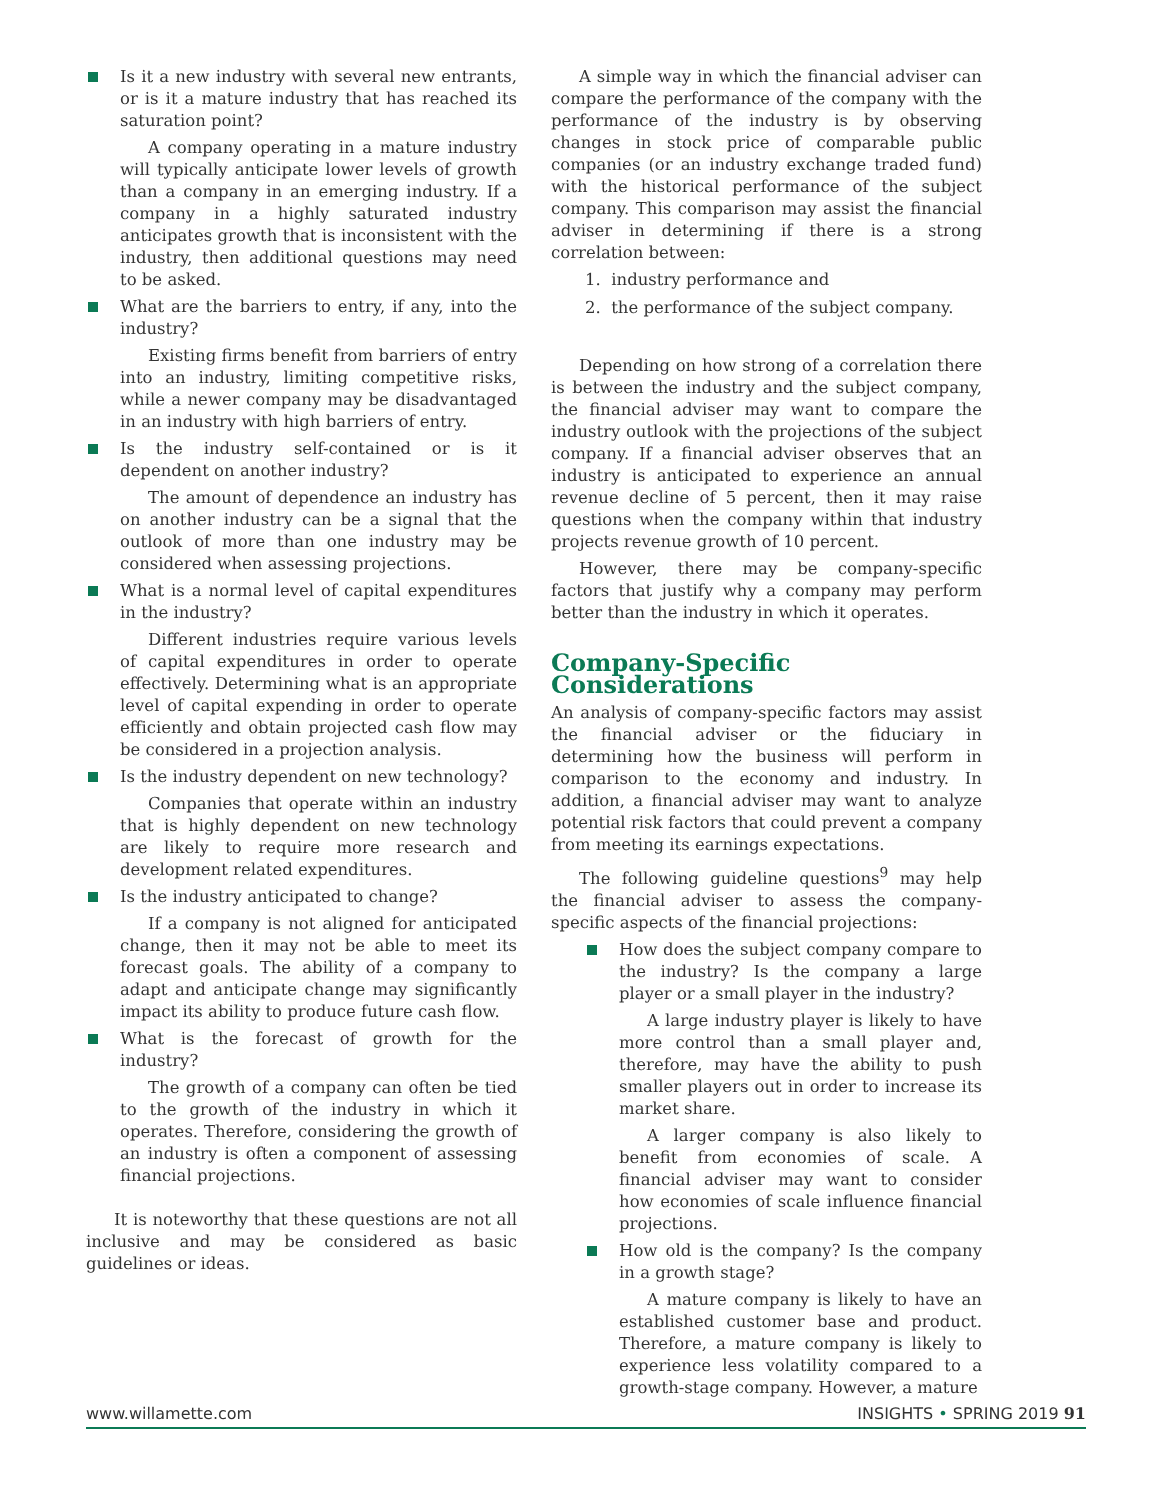Is it a new industry with several new entrants, or is it a mature industry that has reached its saturation point?
A company operating in a mature industry will typically anticipate lower levels of growth than a company in an emerging industry. If a company in a highly saturated industry anticipates growth that is inconsistent with the industry, then additional questions may need to be asked.
What are the barriers to entry, if any, into the industry?
Existing firms benefit from barriers of entry into an industry, limiting competitive risks, while a newer company may be disadvantaged in an industry with high barriers of entry.
Is the industry self-contained or is it dependent on another industry?
The amount of dependence an industry has on another industry can be a signal that the outlook of more than one industry may be considered when assessing projections.
What is a normal level of capital expenditures in the industry?
Different industries require various levels of capital expenditures in order to operate effectively. Determining what is an appropriate level of capital expending in order to operate efficiently and obtain projected cash flow may be considered in a projection analysis.
Is the industry dependent on new technology?
Companies that operate within an industry that is highly dependent on new technology are likely to require more research and development related expenditures.
Is the industry anticipated to change?
If a company is not aligned for anticipated change, then it may not be able to meet its forecast goals. The ability of a company to adapt and anticipate change may significantly impact its ability to produce future cash flow.
What is the forecast of growth for the industry?
The growth of a company can often be tied to the growth of the industry in which it operates. Therefore, considering the growth of an industry is often a component of assessing financial projections.
It is noteworthy that these questions are not all inclusive and may be considered as basic guidelines or ideas.
A simple way in which the financial adviser can compare the performance of the company with the performance of the industry is by observing changes in stock price of comparable public companies (or an industry exchange traded fund) with the historical performance of the subject company. This comparison may assist the financial adviser in determining if there is a strong correlation between:
1. industry performance and
2. the performance of the subject company.
Depending on how strong of a correlation there is between the industry and the subject company, the financial adviser may want to compare the industry outlook with the projections of the subject company. If a financial adviser observes that an industry is anticipated to experience an annual revenue decline of 5 percent, then it may raise questions when the company within that industry projects revenue growth of 10 percent.
However, there may be company-specific factors that justify why a company may perform better than the industry in which it operates.
Company-Specific Considerations
An analysis of company-specific factors may assist the financial adviser or the fiduciary in determining how the business will perform in comparison to the economy and industry. In addition, a financial adviser may want to analyze potential risk factors that could prevent a company from meeting its earnings expectations.
The following guideline questions<sup>9</sup> may help the financial adviser to assess the company-specific aspects of the financial projections:
How does the subject company compare to the industry? Is the company a large player or a small player in the industry?
A large industry player is likely to have more control than a small player and, therefore, may have the ability to push smaller players out in order to increase its market share.
A larger company is also likely to benefit from economies of scale. A financial adviser may want to consider how economies of scale influence financial projections.
How old is the company? Is the company in a growth stage?
A mature company is likely to have an established customer base and product. Therefore, a mature company is likely to experience less volatility compared to a growth-stage company. However, a mature
www.willamette.com INSIGHTS • SPRING 2019 91